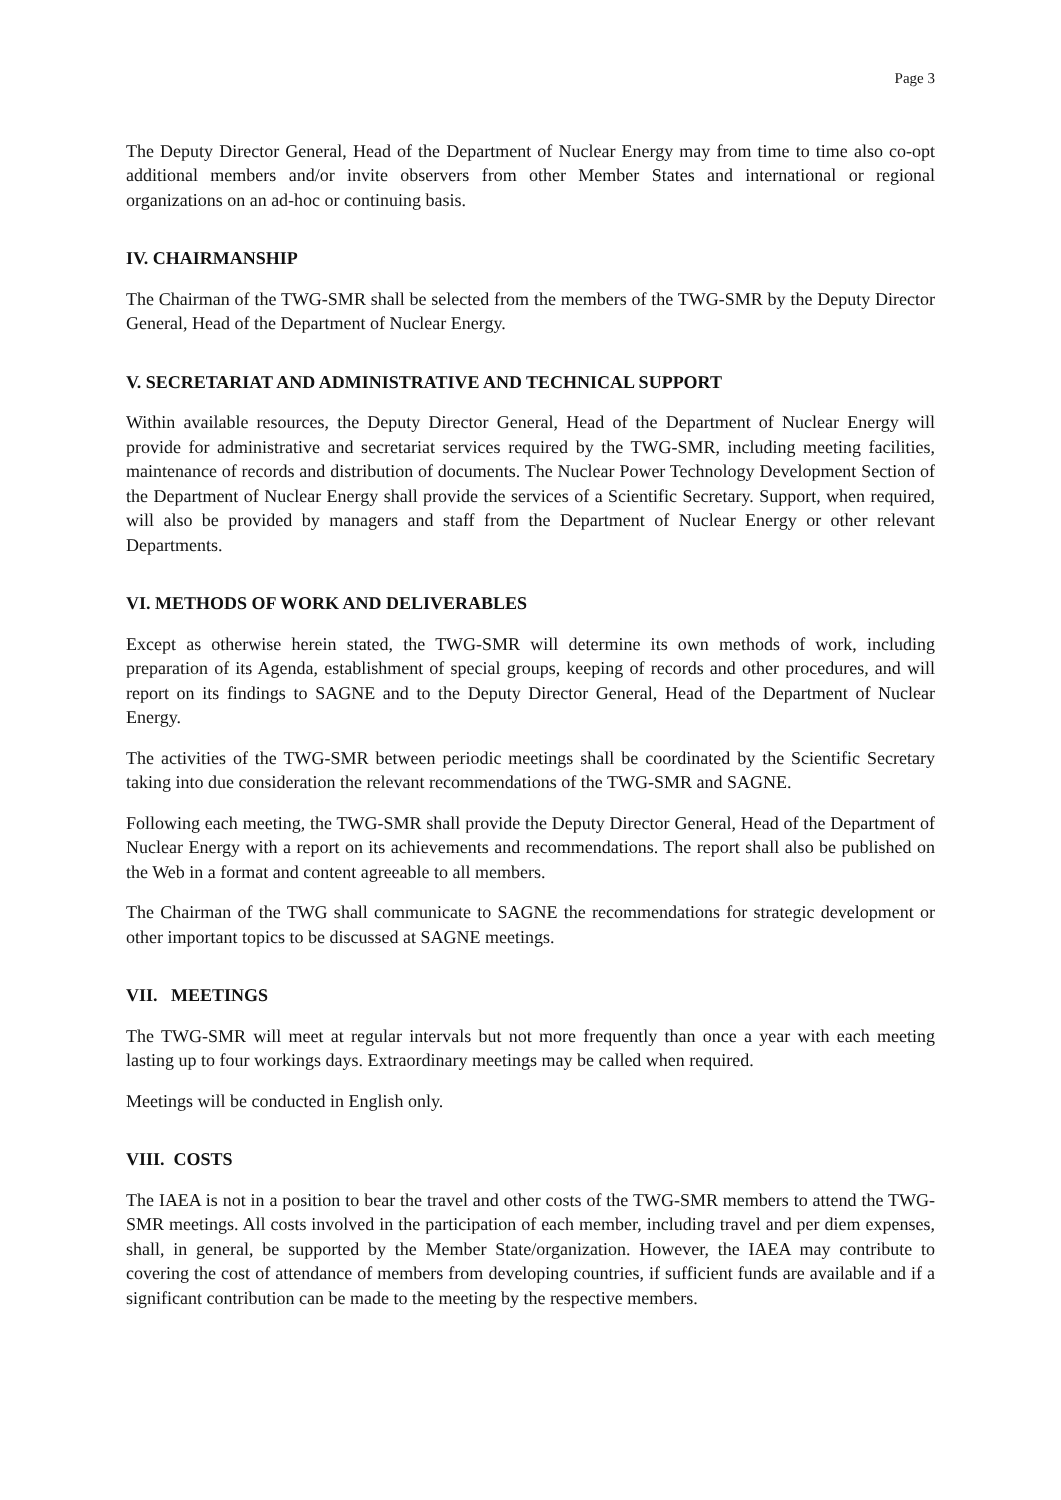Page 3
The Deputy Director General, Head of the Department of Nuclear Energy may from time to time also co-opt additional members and/or invite observers from other Member States and international or regional organizations on an ad-hoc or continuing basis.
IV. CHAIRMANSHIP
The Chairman of the TWG-SMR shall be selected from the members of the TWG-SMR by the Deputy Director General, Head of the Department of Nuclear Energy.
V. SECRETARIAT AND ADMINISTRATIVE AND TECHNICAL SUPPORT
Within available resources, the Deputy Director General, Head of the Department of Nuclear Energy will provide for administrative and secretariat services required by the TWG-SMR, including meeting facilities, maintenance of records and distribution of documents. The Nuclear Power Technology Development Section of the Department of Nuclear Energy shall provide the services of a Scientific Secretary. Support, when required, will also be provided by managers and staff from the Department of Nuclear Energy or other relevant Departments.
VI. METHODS OF WORK AND DELIVERABLES
Except as otherwise herein stated, the TWG-SMR will determine its own methods of work, including preparation of its Agenda, establishment of special groups, keeping of records and other procedures, and will report on its findings to SAGNE and to the Deputy Director General, Head of the Department of Nuclear Energy.
The activities of the TWG-SMR between periodic meetings shall be coordinated by the Scientific Secretary taking into due consideration the relevant recommendations of the TWG-SMR and SAGNE.
Following each meeting, the TWG-SMR shall provide the Deputy Director General, Head of the Department of Nuclear Energy with a report on its achievements and recommendations. The report shall also be published on the Web in a format and content agreeable to all members.
The Chairman of the TWG shall communicate to SAGNE the recommendations for strategic development or other important topics to be discussed at SAGNE meetings.
VII. MEETINGS
The TWG-SMR will meet at regular intervals but not more frequently than once a year with each meeting lasting up to four workings days. Extraordinary meetings may be called when required.
Meetings will be conducted in English only.
VIII. COSTS
The IAEA is not in a position to bear the travel and other costs of the TWG-SMR members to attend the TWG-SMR meetings. All costs involved in the participation of each member, including travel and per diem expenses, shall, in general, be supported by the Member State/organization. However, the IAEA may contribute to covering the cost of attendance of members from developing countries, if sufficient funds are available and if a significant contribution can be made to the meeting by the respective members.